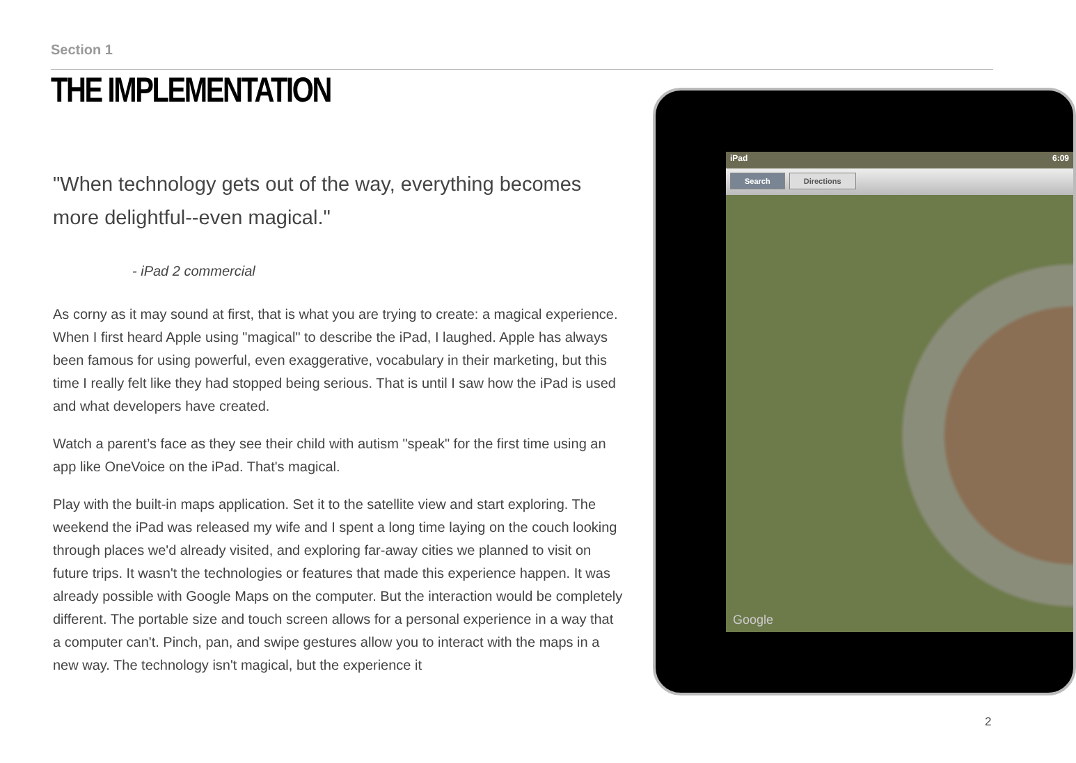Section 1
THE IMPLEMENTATION
"When technology gets out of the way, everything becomes more delightful--even magical."
- iPad 2 commercial
As corny as it may sound at first, that is what you are trying to create: a magical experience. When I first heard Apple using "magical" to describe the iPad, I laughed. Apple has always been famous for using powerful, even exaggerative, vocabulary in their marketing, but this time I really felt like they had stopped being serious. That is until I saw how the iPad is used and what developers have created.
Watch a parent’s face as they see their child with autism "speak" for the first time using an app like OneVoice on the iPad. That's magical.
Play with the built-in maps application. Set it to the satellite view and start exploring. The weekend the iPad was released my wife and I spent a long time laying on the couch looking through places we'd already visited, and exploring far-away cities we planned to visit on future trips. It wasn't the technologies or features that made this experience happen. It was already possible with Google Maps on the computer. But the interaction would be completely different. The portable size and touch screen allows for a personal experience in a way that a computer can't. Pinch, pan, and swipe gestures allow you to interact with the maps in a new way. The technology isn't magical, but the experience it
iPad 6:09
Search Directions
Google
2